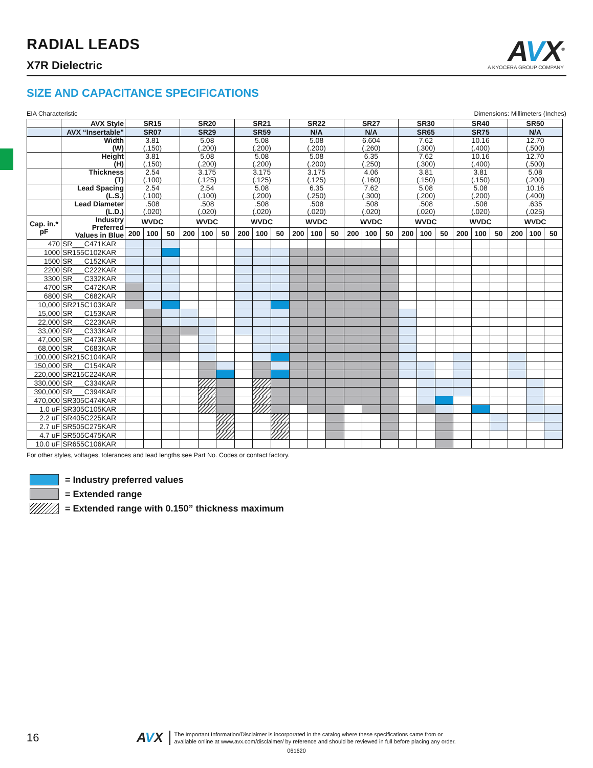RADIAL LEADS
X7R Dielectric
AVX<sup>®</sup>
A KYOCERA GROUP COMPANY
SIZE AND CAPACITANCE SPECIFICATIONS
EIA Characteristic Dimensions: Millimeters (Inches)
| | AVX Style | SR15 | | | SR20 | | | SR21 | | | SR22 | | | SR27 | | | SR30 | | | SR40 | | | SR50 | | |
| | AVX “Insertable” | SR07 | | | SR29 | | | SR59 | | | N/A | | | N/A | | | SR65 | | | SR75 | | | N/A | | |
| | Width (W) | 3.81 (.150) | | | 5.08 (.200) | | | 5.08 (.200) | | | 5.08 (.200) | | | 6.604 (.260) | | | 7.62 (.300) | | | 10.16 (.400) | | | 12.70 (.500) | | |
| | Height (H) | 3.81 (.150) | | | 5.08 (.200) | | | 5.08 (.200) | | | 5.08 (.200) | | | 6.35 (.250) | | | 7.62 (.300) | | | 10.16 (.400) | | | 12.70 (.500) | | |
| | Thickness (T) | 2.54 (.100) | | | 3.175 (.125) | | | 3.175 (.125) | | | 3.175 (.125) | | | 4.06 (.160) | | | 3.81 (.150) | | | 3.81 (.150) | | | 5.08 (.200) | | |
| | Lead Spacing (L.S.) | 2.54 (.100) | | | 2.54 (.100) | | | 5.08 (.200) | | | 6.35 (.250) | | | 7.62 (.300) | | | 5.08 (.200) | | | 5.08 (.200) | | | 10.16 (.400) | | |
| | Lead Diameter (L.D.) | .508 (.020) | | | .508 (.020) | | | .508 (.020) | | | .508 (.020) | | | .508 (.020) | | | .508 (.020) | | | .508 (.020) | | | .635 (.025) | | |
| Cap. in.* pF | Industry Preferred Values in Blue | WVDC | | | WVDC | | | WVDC | | | WVDC | | | WVDC | | | WVDC | | | WVDC | | | WVDC | | |
| | | 200 | 100 | 50 | 200 | 100 | 50 | 200 | 100 | 50 | 200 | 100 | 50 | 200 | 100 | 50 | 200 | 100 | 50 | 200 | 100 | 50 | 200 | 100 | 50 |
| 470 | SR___C471KAR | | | | | | | | | | | | | | | | | | | | | | | | |
| 1000 | SR155C102KAR | | | | | | | | | | | | | | | | | | | | | | | | |
| 1500 | SR___C152KAR | | | | | | | | | | | | | | | | | | | | | | | | |
| 2200 | SR___C222KAR | | | | | | | | | | | | | | | | | | | | | | | | |
| 3300 | SR___C332KAR | | | | | | | | | | | | | | | | | | | | | | | | |
| 4700 | SR___C472KAR | | | | | | | | | | | | | | | | | | | | | | | | |
| 6800 | SR___C682KAR | | | | | | | | | | | | | | | | | | | | | | | | |
| 10,000 | SR215C103KAR | | | | | | | | | | | | | | | | | | | | | | | | |
| 15,000 | SR___C153KAR | | | | | | | | | | | | | | | | | | | | | | | | |
| 22,000 | SR___C223KAR | | | | | | | | | | | | | | | | | | | | | | | | |
| 33,000 | SR___C333KAR | | | | | | | | | | | | | | | | | | | | | | | | |
| 47,000 | SR___C473KAR | | | | | | | | | | | | | | | | | | | | | | | | |
| 68,000 | SR___C683KAR | | | | | | | | | | | | | | | | | | | | | | | | |
| 100,000 | SR215C104KAR | | | | | | | | | | | | | | | | | | | | | | | | |
| 150,000 | SR___C154KAR | | | | | | | | | | | | | | | | | | | | | | | | |
| 220,000 | SR215C224KAR | | | | | | | | | | | | | | | | | | | | | | | | |
| 330,000 | SR___C334KAR | | | | | | | | | | | | | | | | | | | | | | | | |
| 390,000 | SR___C394KAR | | | | | | | | | | | | | | | | | | | | | | | | |
| 470,000 | SR305C474KAR | | | | | | | | | | | | | | | | | | | | | | | | |
| 1.0 uF | SR305C105KAR | | | | | | | | | | | | | | | | | | | | | | | | |
| 2.2 uF | SR405C225KAR | | | | | | | | | | | | | | | | | | | | | | | | |
| 2.7 uF | SR505C275KAR | | | | | | | | | | | | | | | | | | | | | | | | |
| 4.7 uF | SR505C475KAR | | | | | | | | | | | | | | | | | | | | | | | | |
| 10.0 uF | SR655C106KAR | | | | | | | | | | | | | | | | | | | | | | | | |
For other styles, voltages, tolerances and lead lengths see Part No. Codes or contact factory.
= Industry preferred values
= Extended range
= Extended range with 0.150” thickness maximum
16 AVX The Important Information/Disclaimer is incorporated in the catalog where these specifications came from or
available online at www.avx.com/disclaimer/ by reference and should be reviewed in full before placing any order.
061620